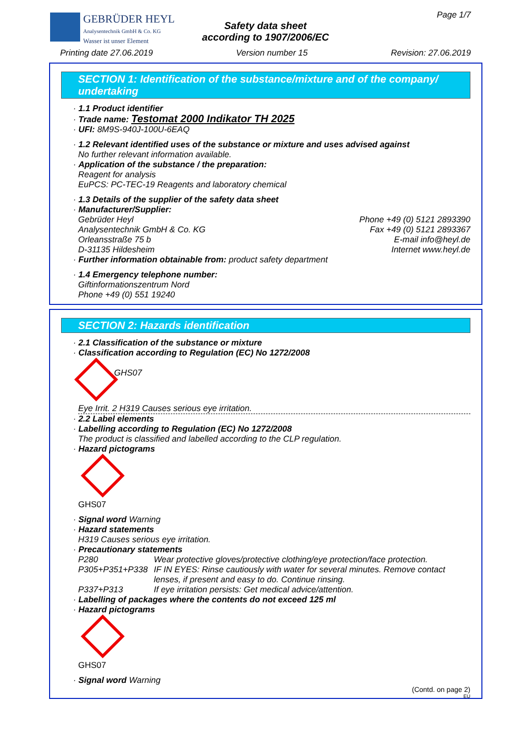GEBRÜDER HEYL
Analysentechnik GmbH & Co. KG
Wasser ist unser Element
Safety data sheet
according to 1907/2006/EC
Page 1/7
Printing date 27.06.2019 Version number 15 Revision: 27.06.2019
SECTION 1: Identification of the substance/mixture and of the company/ undertaking
· 1.1 Product identifier
· Trade name: Testomat 2000 Indikator TH 2025
· UFI: 8M9S-940J-100U-6EAQ
· 1.2 Relevant identified uses of the substance or mixture and uses advised against
No further relevant information available.
· Application of the substance / the preparation:
Reagent for analysis
EuPCS: PC-TEC-19 Reagents and laboratory chemical
· 1.3 Details of the supplier of the safety data sheet
· Manufacturer/Supplier:
Gebrüder Heyl
Analysentechnik GmbH & Co. KG
Orleansstraße 75 b
D-31135 Hildesheim Phone +49 (0) 5121 2893390
Fax +49 (0) 5121 2893367
E-mail info@heyl.de
Internet www.heyl.de
· Further information obtainable from: product safety department
· 1.4 Emergency telephone number:
Giftinformationszentrum Nord
Phone +49 (0) 551 19240
SECTION 2: Hazards identification
· 2.1 Classification of the substance or mixture
· Classification according to Regulation (EC) No 1272/2008
GHS07
Eye Irrit. 2 H319 Causes serious eye irritation.
· 2.2 Label elements
· Labelling according to Regulation (EC) No 1272/2008
The product is classified and labelled according to the CLP regulation.
· Hazard pictograms
GHS07
· Signal word Warning
· Hazard statements
H319 Causes serious eye irritation.
· Precautionary statements
P280 Wear protective gloves/protective clothing/eye protection/face protection.
P305+P351+P338 IF IN EYES: Rinse cautiously with water for several minutes. Remove contact lenses, if present and easy to do. Continue rinsing.
P337+P313 If eye irritation persists: Get medical advice/attention.
· Labelling of packages where the contents do not exceed 125 ml
· Hazard pictograms
GHS07
· Signal word Warning
(Contd. on page 2)
EU